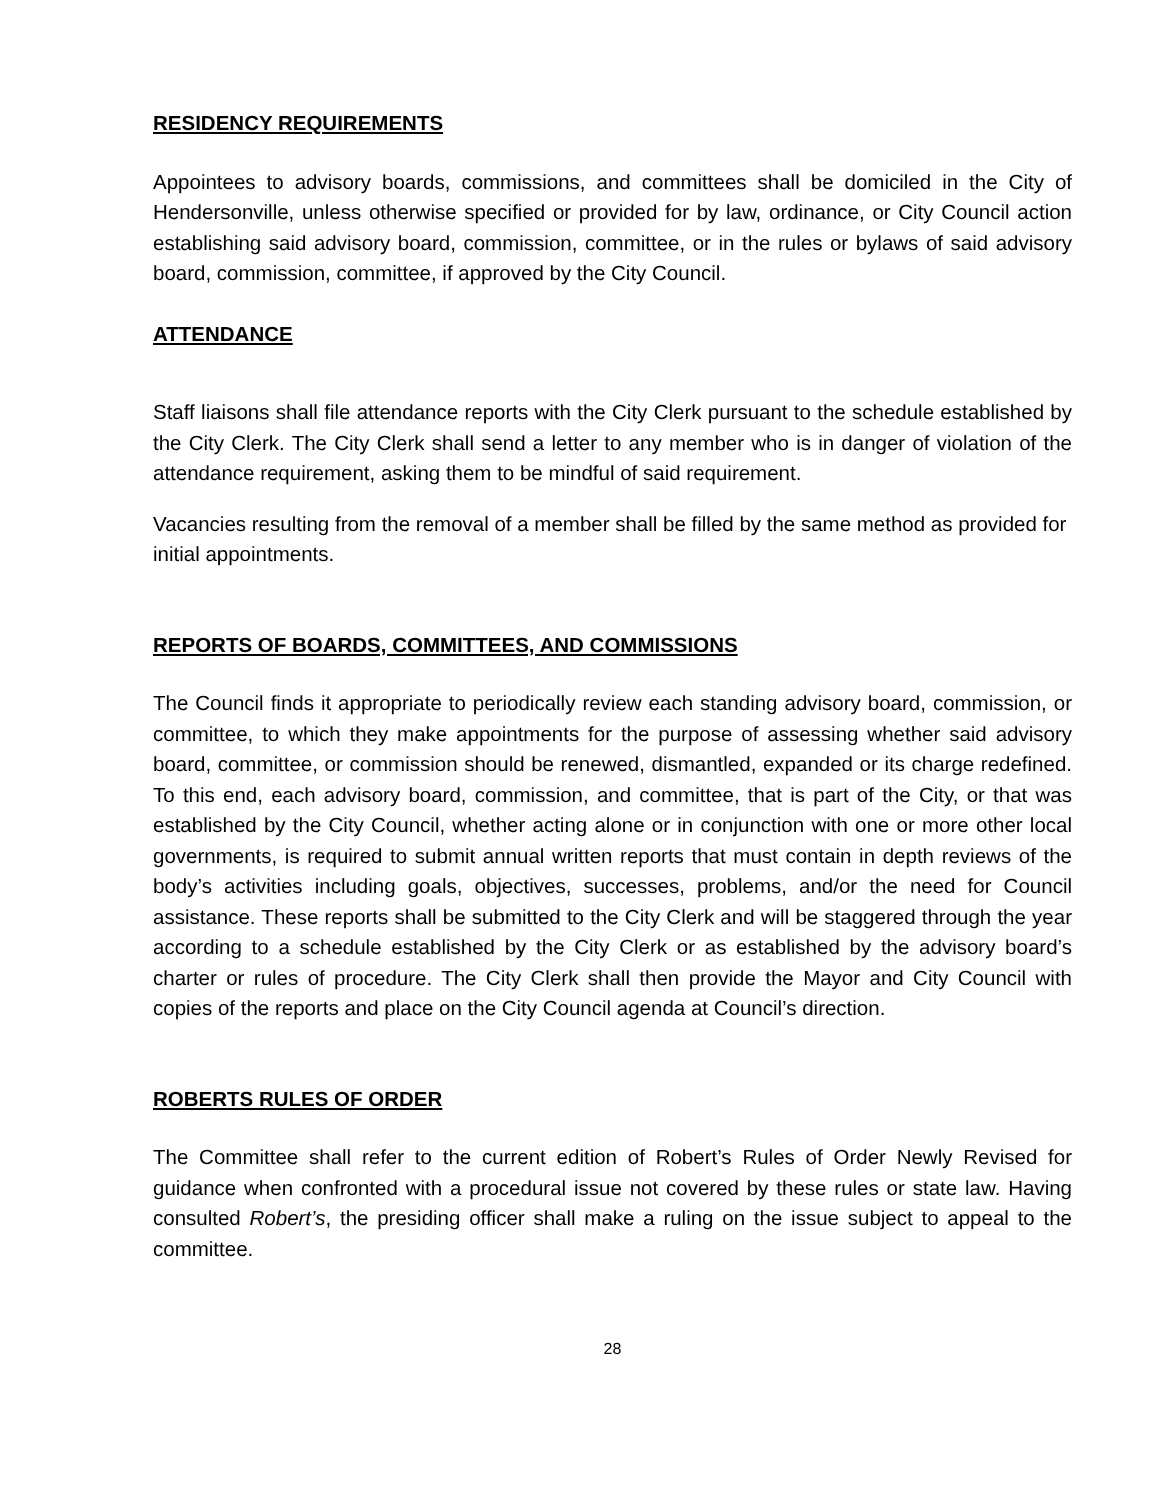RESIDENCY REQUIREMENTS
Appointees to advisory boards, commissions, and committees shall be domiciled in the City of Hendersonville, unless otherwise specified or provided for by law, ordinance, or City Council action establishing said advisory board, commission, committee, or in the rules or bylaws of said advisory board, commission, committee, if approved by the City Council.
ATTENDANCE
Staff liaisons shall file attendance reports with the City Clerk pursuant to the schedule established by the City Clerk. The City Clerk shall send a letter to any member who is in danger of violation of the attendance requirement, asking them to be mindful of said requirement.
Vacancies resulting from the removal of a member shall be filled by the same method as provided for initial appointments.
REPORTS OF BOARDS, COMMITTEES, AND COMMISSIONS
The Council finds it appropriate to periodically review each standing advisory board, commission, or committee, to which they make appointments for the purpose of assessing whether said advisory board, committee, or commission should be renewed, dismantled, expanded or its charge redefined. To this end, each advisory board, commission, and committee, that is part of the City, or that was established by the City Council, whether acting alone or in conjunction with one or more other local governments, is required to submit annual written reports that must contain in depth reviews of the body’s activities including goals, objectives, successes, problems, and/or the need for Council assistance. These reports shall be submitted to the City Clerk and will be staggered through the year according to a schedule established by the City Clerk or as established by the advisory board’s charter or rules of procedure. The City Clerk shall then provide the Mayor and City Council with copies of the reports and place on the City Council agenda at Council’s direction.
ROBERTS RULES OF ORDER
The Committee shall refer to the current edition of Robert’s Rules of Order Newly Revised for guidance when confronted with a procedural issue not covered by these rules or state law. Having consulted Robert’s, the presiding officer shall make a ruling on the issue subject to appeal to the committee.
28